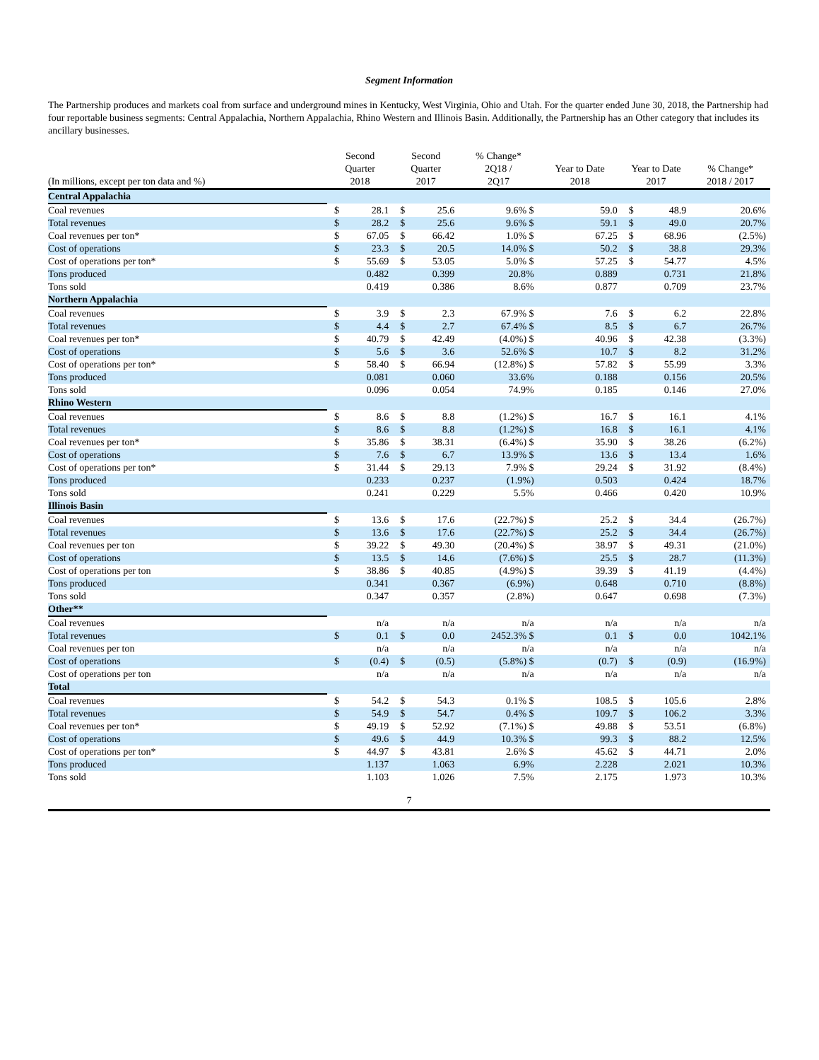Segment Information
The Partnership produces and markets coal from surface and underground mines in Kentucky, West Virginia, Ohio and Utah. For the quarter ended June 30, 2018, the Partnership had four reportable business segments: Central Appalachia, Northern Appalachia, Rhino Western and Illinois Basin. Additionally, the Partnership has an Other category that includes its ancillary businesses.
| (In millions, except per ton data and %) | | Second Quarter 2018 | | Second Quarter 2017 | | % Change* 2Q18 / 2Q17 | Year to Date 2018 | | Year to Date 2017 | | % Change* 2018 / 2017 |
| --- | --- | --- | --- | --- | --- | --- | --- | --- | --- | --- | --- |
| Central Appalachia | | | | | | | | | | | |
| Coal revenues | | $ | 28.1 | $ | 25.6 | 9.6% $ | | 59.0 | $ | 48.9 | 20.6% |
| Total revenues | | $ | 28.2 | $ | 25.6 | 9.6% $ | | 59.1 | $ | 49.0 | 20.7% |
| Coal revenues per ton* | | $ | 67.05 | $ | 66.42 | 1.0% $ | | 67.25 | $ | 68.96 | (2.5%) |
| Cost of operations | | $ | 23.3 | $ | 20.5 | 14.0% $ | | 50.2 | $ | 38.8 | 29.3% |
| Cost of operations per ton* | | $ | 55.69 | $ | 53.05 | 5.0% $ | | 57.25 | $ | 54.77 | 4.5% |
| Tons produced | | | 0.482 | | 0.399 | 20.8% | | 0.889 | | 0.731 | 21.8% |
| Tons sold | | | 0.419 | | 0.386 | 8.6% | | 0.877 | | 0.709 | 23.7% |
| Northern Appalachia | | | | | | | | | | | |
| Coal revenues | | $ | 3.9 | $ | 2.3 | 67.9% $ | | 7.6 | $ | 6.2 | 22.8% |
| Total revenues | | $ | 4.4 | $ | 2.7 | 67.4% $ | | 8.5 | $ | 6.7 | 26.7% |
| Coal revenues per ton* | | $ | 40.79 | $ | 42.49 | (4.0%) $ | | 40.96 | $ | 42.38 | (3.3%) |
| Cost of operations | | $ | 5.6 | $ | 3.6 | 52.6% $ | | 10.7 | $ | 8.2 | 31.2% |
| Cost of operations per ton* | | $ | 58.40 | $ | 66.94 | (12.8%) $ | | 57.82 | $ | 55.99 | 3.3% |
| Tons produced | | | 0.081 | | 0.060 | 33.6% | | 0.188 | | 0.156 | 20.5% |
| Tons sold | | | 0.096 | | 0.054 | 74.9% | | 0.185 | | 0.146 | 27.0% |
| Rhino Western | | | | | | | | | | | |
| Coal revenues | | $ | 8.6 | $ | 8.8 | (1.2%) $ | | 16.7 | $ | 16.1 | 4.1% |
| Total revenues | | $ | 8.6 | $ | 8.8 | (1.2%) $ | | 16.8 | $ | 16.1 | 4.1% |
| Coal revenues per ton* | | $ | 35.86 | $ | 38.31 | (6.4%) $ | | 35.90 | $ | 38.26 | (6.2%) |
| Cost of operations | | $ | 7.6 | $ | 6.7 | 13.9% $ | | 13.6 | $ | 13.4 | 1.6% |
| Cost of operations per ton* | | $ | 31.44 | $ | 29.13 | 7.9% $ | | 29.24 | $ | 31.92 | (8.4%) |
| Tons produced | | | 0.233 | | 0.237 | (1.9%) | | 0.503 | | 0.424 | 18.7% |
| Tons sold | | | 0.241 | | 0.229 | 5.5% | | 0.466 | | 0.420 | 10.9% |
| Illinois Basin | | | | | | | | | | | |
| Coal revenues | | $ | 13.6 | $ | 17.6 | (22.7%) $ | | 25.2 | $ | 34.4 | (26.7%) |
| Total revenues | | $ | 13.6 | $ | 17.6 | (22.7%) $ | | 25.2 | $ | 34.4 | (26.7%) |
| Coal revenues per ton | | $ | 39.22 | $ | 49.30 | (20.4%) $ | | 38.97 | $ | 49.31 | (21.0%) |
| Cost of operations | | $ | 13.5 | $ | 14.6 | (7.6%) $ | | 25.5 | $ | 28.7 | (11.3%) |
| Cost of operations per ton | | $ | 38.86 | $ | 40.85 | (4.9%) $ | | 39.39 | $ | 41.19 | (4.4%) |
| Tons produced | | | 0.341 | | 0.367 | (6.9%) | | 0.648 | | 0.710 | (8.8%) |
| Tons sold | | | 0.347 | | 0.357 | (2.8%) | | 0.647 | | 0.698 | (7.3%) |
| Other** | | | | | | | | | | | |
| Coal revenues | | | n/a | | n/a | n/a | | n/a | | n/a | n/a |
| Total revenues | | $ | 0.1 | $ | 0.0 | 2452.3% $ | | 0.1 | $ | 0.0 | 1042.1% |
| Coal revenues per ton | | | n/a | | n/a | n/a | | n/a | | n/a | n/a |
| Cost of operations | | $ | (0.4) | $ | (0.5) | (5.8%) $ | | (0.7) | $ | (0.9) | (16.9%) |
| Cost of operations per ton | | | n/a | | n/a | n/a | | n/a | | n/a | n/a |
| Total | | | | | | | | | | | |
| Coal revenues | | $ | 54.2 | $ | 54.3 | 0.1% $ | | 108.5 | $ | 105.6 | 2.8% |
| Total revenues | | $ | 54.9 | $ | 54.7 | 0.4% $ | | 109.7 | $ | 106.2 | 3.3% |
| Coal revenues per ton* | | $ | 49.19 | $ | 52.92 | (7.1%) $ | | 49.88 | $ | 53.51 | (6.8%) |
| Cost of operations | | $ | 49.6 | $ | 44.9 | 10.3% $ | | 99.3 | $ | 88.2 | 12.5% |
| Cost of operations per ton* | | $ | 44.97 | $ | 43.81 | 2.6% $ | | 45.62 | $ | 44.71 | 2.0% |
| Tons produced | | | 1.137 | | 1.063 | 6.9% | | 2.228 | | 2.021 | 10.3% |
| Tons sold | | | 1.103 | | 1.026 | 7.5% | | 2.175 | | 1.973 | 10.3% |
7